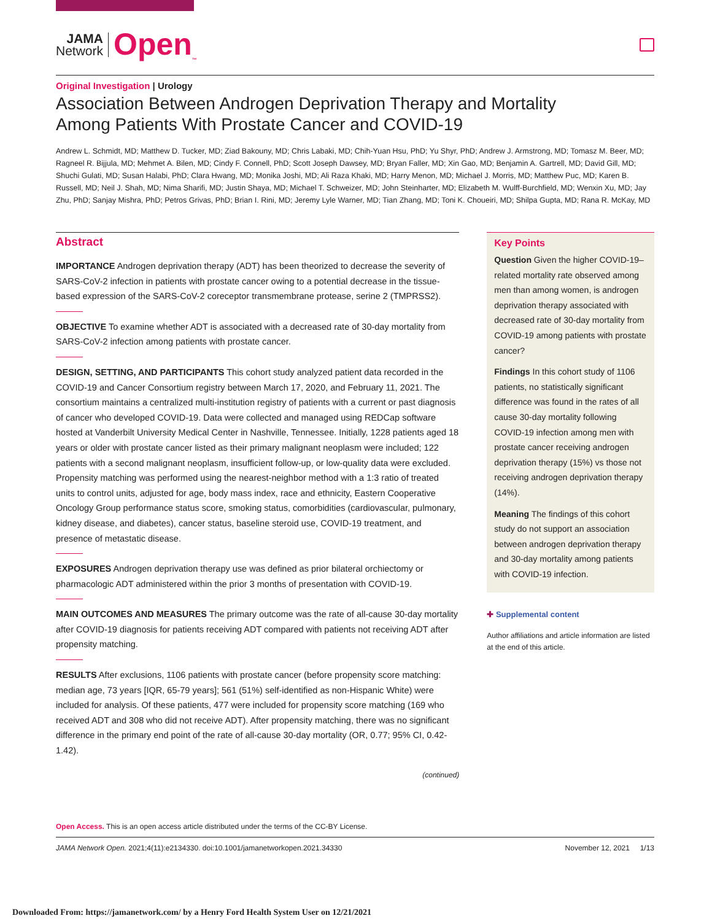JAMA
Network
Open<sub>™</sub>
Original Investigation | Urology
Association Between Androgen Deprivation Therapy and Mortality
Among Patients With Prostate Cancer and COVID-19
Andrew L. Schmidt, MD; Matthew D. Tucker, MD; Ziad Bakouny, MD; Chris Labaki, MD; Chih-Yuan Hsu, PhD; Yu Shyr, PhD; Andrew J. Armstrong, MD; Tomasz M. Beer, MD; Ragneel R. Bijjula, MD; Mehmet A. Bilen, MD; Cindy F. Connell, PhD; Scott Joseph Dawsey, MD; Bryan Faller, MD; Xin Gao, MD; Benjamin A. Gartrell, MD; David Gill, MD; Shuchi Gulati, MD; Susan Halabi, PhD; Clara Hwang, MD; Monika Joshi, MD; Ali Raza Khaki, MD; Harry Menon, MD; Michael J. Morris, MD; Matthew Puc, MD; Karen B. Russell, MD; Neil J. Shah, MD; Nima Sharifi, MD; Justin Shaya, MD; Michael T. Schweizer, MD; John Steinharter, MD; Elizabeth M. Wulff-Burchfield, MD; Wenxin Xu, MD; Jay Zhu, PhD; Sanjay Mishra, PhD; Petros Grivas, PhD; Brian I. Rini, MD; Jeremy Lyle Warner, MD; Tian Zhang, MD; Toni K. Choueiri, MD; Shilpa Gupta, MD; Rana R. McKay, MD
Abstract
IMPORTANCE Androgen deprivation therapy (ADT) has been theorized to decrease the severity of SARS-CoV-2 infection in patients with prostate cancer owing to a potential decrease in the tissue-based expression of the SARS-CoV-2 coreceptor transmembrane protease, serine 2 (TMPRSS2).
OBJECTIVE To examine whether ADT is associated with a decreased rate of 30-day mortality from SARS-CoV-2 infection among patients with prostate cancer.
DESIGN, SETTING, AND PARTICIPANTS This cohort study analyzed patient data recorded in the COVID-19 and Cancer Consortium registry between March 17, 2020, and February 11, 2021. The consortium maintains a centralized multi-institution registry of patients with a current or past diagnosis of cancer who developed COVID-19. Data were collected and managed using REDCap software hosted at Vanderbilt University Medical Center in Nashville, Tennessee. Initially, 1228 patients aged 18 years or older with prostate cancer listed as their primary malignant neoplasm were included; 122 patients with a second malignant neoplasm, insufficient follow-up, or low-quality data were excluded. Propensity matching was performed using the nearest-neighbor method with a 1:3 ratio of treated units to control units, adjusted for age, body mass index, race and ethnicity, Eastern Cooperative Oncology Group performance status score, smoking status, comorbidities (cardiovascular, pulmonary, kidney disease, and diabetes), cancer status, baseline steroid use, COVID-19 treatment, and presence of metastatic disease.
EXPOSURES Androgen deprivation therapy use was defined as prior bilateral orchiectomy or pharmacologic ADT administered within the prior 3 months of presentation with COVID-19.
MAIN OUTCOMES AND MEASURES The primary outcome was the rate of all-cause 30-day mortality after COVID-19 diagnosis for patients receiving ADT compared with patients not receiving ADT after propensity matching.
RESULTS After exclusions, 1106 patients with prostate cancer (before propensity score matching: median age, 73 years [IQR, 65-79 years]; 561 (51%) self-identified as non-Hispanic White) were included for analysis. Of these patients, 477 were included for propensity score matching (169 who received ADT and 308 who did not receive ADT). After propensity matching, there was no significant difference in the primary end point of the rate of all-cause 30-day mortality (OR, 0.77; 95% CI, 0.42-1.42).
(continued)
Key Points
Question Given the higher COVID-19–related mortality rate observed among men than among women, is androgen deprivation therapy associated with decreased rate of 30-day mortality from COVID-19 among patients with prostate cancer?
Findings In this cohort study of 1106 patients, no statistically significant difference was found in the rates of all cause 30-day mortality following COVID-19 infection among men with prostate cancer receiving androgen deprivation therapy (15%) vs those not receiving androgen deprivation therapy (14%).
Meaning The findings of this cohort study do not support an association between androgen deprivation therapy and 30-day mortality among patients with COVID-19 infection.
✚ Supplemental content
Author affiliations and article information are listed at the end of this article.
Open Access. This is an open access article distributed under the terms of the CC-BY License.
JAMA Network Open. 2021;4(11):e2134330. doi:10.1001/jamanetworkopen.2021.34330 November 12, 2021 1/13
Downloaded From: https://jamanetwork.com/ by a Henry Ford Health System User on 12/21/2021